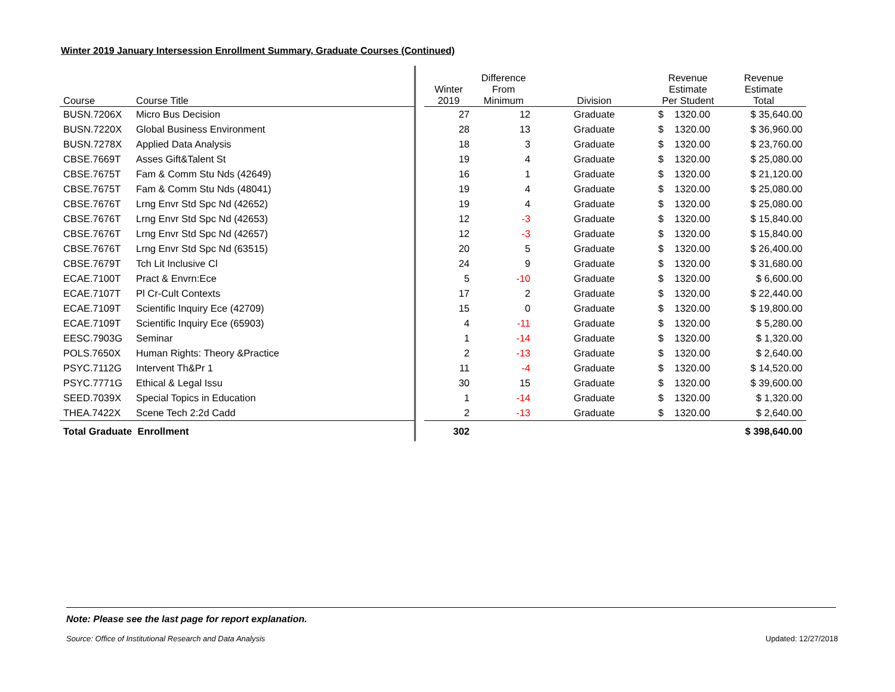Winter 2019 January Intersession Enrollment Summary, Graduate Courses (Continued)
| Course | Course Title | | Winter 2019 | Difference From Minimum | Division | Revenue Estimate Per Student | Revenue Estimate Total |
| --- | --- | --- | --- | --- | --- | --- | --- |
| BUSN.7206X | Micro Bus Decision | | 27 | 12 | Graduate | $ 1320.00 | $ 35,640.00 |
| BUSN.7220X | Global Business Environment | | 28 | 13 | Graduate | $ 1320.00 | $ 36,960.00 |
| BUSN.7278X | Applied Data Analysis | | 18 | 3 | Graduate | $ 1320.00 | $ 23,760.00 |
| CBSE.7669T | Asses Gift&Talent St | | 19 | 4 | Graduate | $ 1320.00 | $ 25,080.00 |
| CBSE.7675T | Fam & Comm Stu Nds (42649) | | 16 | 1 | Graduate | $ 1320.00 | $ 21,120.00 |
| CBSE.7675T | Fam & Comm Stu Nds (48041) | | 19 | 4 | Graduate | $ 1320.00 | $ 25,080.00 |
| CBSE.7676T | Lrng Envr Std Spc Nd (42652) | | 19 | 4 | Graduate | $ 1320.00 | $ 25,080.00 |
| CBSE.7676T | Lrng Envr Std Spc Nd (42653) | | 12 | -3 | Graduate | $ 1320.00 | $ 15,840.00 |
| CBSE.7676T | Lrng Envr Std Spc Nd (42657) | | 12 | -3 | Graduate | $ 1320.00 | $ 15,840.00 |
| CBSE.7676T | Lrng Envr Std Spc Nd (63515) | | 20 | 5 | Graduate | $ 1320.00 | $ 26,400.00 |
| CBSE.7679T | Tch Lit Inclusive Cl | | 24 | 9 | Graduate | $ 1320.00 | $ 31,680.00 |
| ECAE.7100T | Pract & Envrn:Ece | | 5 | -10 | Graduate | $ 1320.00 | $ 6,600.00 |
| ECAE.7107T | Pl Cr-Cult Contexts | | 17 | 2 | Graduate | $ 1320.00 | $ 22,440.00 |
| ECAE.7109T | Scientific Inquiry Ece (42709) | | 15 | 0 | Graduate | $ 1320.00 | $ 19,800.00 |
| ECAE.7109T | Scientific Inquiry Ece (65903) | | 4 | -11 | Graduate | $ 1320.00 | $ 5,280.00 |
| EESC.7903G | Seminar | | 1 | -14 | Graduate | $ 1320.00 | $ 1,320.00 |
| POLS.7650X | Human Rights: Theory &Practice | | 2 | -13 | Graduate | $ 1320.00 | $ 2,640.00 |
| PSYC.7112G | Intervent Th&Pr 1 | | 11 | -4 | Graduate | $ 1320.00 | $ 14,520.00 |
| PSYC.7771G | Ethical & Legal Issu | | 30 | 15 | Graduate | $ 1320.00 | $ 39,600.00 |
| SEED.7039X | Special Topics in Education | | 1 | -14 | Graduate | $ 1320.00 | $ 1,320.00 |
| THEA.7422X | Scene Tech 2:2d Cadd | | 2 | -13 | Graduate | $ 1320.00 | $ 2,640.00 |
| Total Graduate Enrollment | | | 302 | | | | $ 398,640.00 |
Note: Please see the last page for report explanation.
Source: Office of Institutional Research and Data Analysis
Updated: 12/27/2018